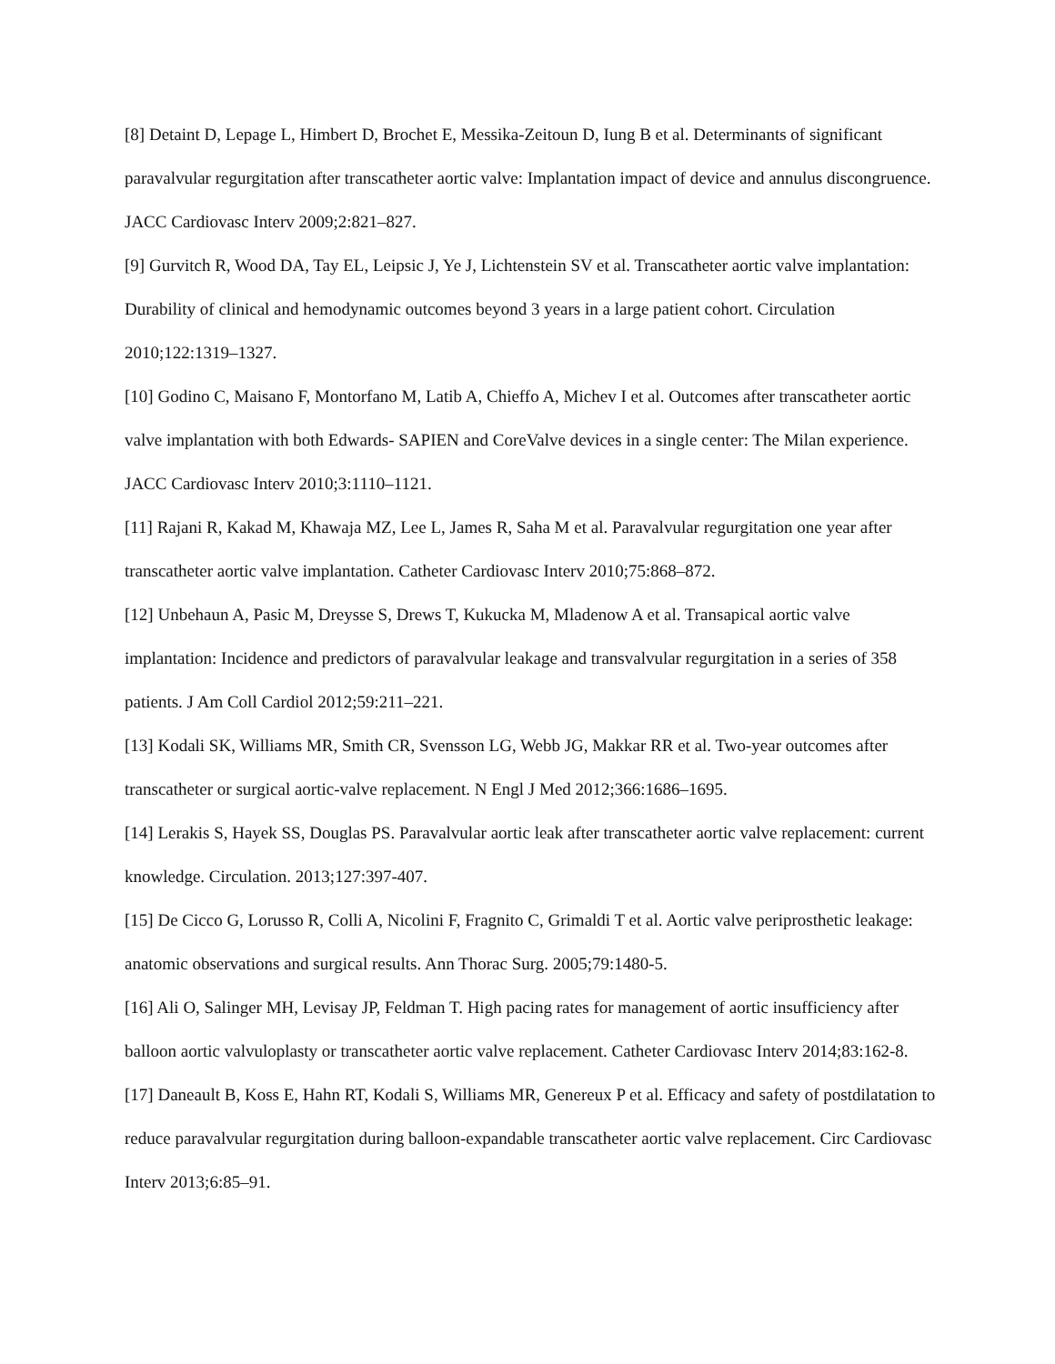[8] Detaint D, Lepage L, Himbert D, Brochet E, Messika-Zeitoun D, Iung B et al. Determinants of significant paravalvular regurgitation after transcatheter aortic valve: Implantation impact of device and annulus discongruence. JACC Cardiovasc Interv 2009;2:821–827.
[9] Gurvitch R, Wood DA, Tay EL, Leipsic J, Ye J, Lichtenstein SV et al. Transcatheter aortic valve implantation: Durability of clinical and hemodynamic outcomes beyond 3 years in a large patient cohort. Circulation 2010;122:1319–1327.
[10] Godino C, Maisano F, Montorfano M, Latib A, Chieffo A, Michev I et al. Outcomes after transcatheter aortic valve implantation with both Edwards- SAPIEN and CoreValve devices in a single center: The Milan experience. JACC Cardiovasc Interv 2010;3:1110–1121.
[11] Rajani R, Kakad M, Khawaja MZ, Lee L, James R, Saha M et al. Paravalvular regurgitation one year after transcatheter aortic valve implantation. Catheter Cardiovasc Interv 2010;75:868–872.
[12] Unbehaun A, Pasic M, Dreysse S, Drews T, Kukucka M, Mladenow A et al. Transapical aortic valve implantation: Incidence and predictors of paravalvular leakage and transvalvular regurgitation in a series of 358 patients. J Am Coll Cardiol 2012;59:211–221.
[13] Kodali SK, Williams MR, Smith CR, Svensson LG, Webb JG, Makkar RR et al. Two-year outcomes after transcatheter or surgical aortic-valve replacement. N Engl J Med 2012;366:1686–1695.
[14] Lerakis S, Hayek SS, Douglas PS. Paravalvular aortic leak after transcatheter aortic valve replacement: current knowledge. Circulation. 2013;127:397-407.
[15] De Cicco G, Lorusso R, Colli A, Nicolini F, Fragnito C, Grimaldi T et al. Aortic valve periprosthetic leakage: anatomic observations and surgical results. Ann Thorac Surg. 2005;79:1480-5.
[16] Ali O, Salinger MH, Levisay JP, Feldman T. High pacing rates for management of aortic insufficiency after balloon aortic valvuloplasty or transcatheter aortic valve replacement. Catheter Cardiovasc Interv 2014;83:162-8.
[17] Daneault B, Koss E, Hahn RT, Kodali S, Williams MR, Genereux P et al. Efficacy and safety of postdilatation to reduce paravalvular regurgitation during balloon-expandable transcatheter aortic valve replacement. Circ Cardiovasc Interv 2013;6:85–91.